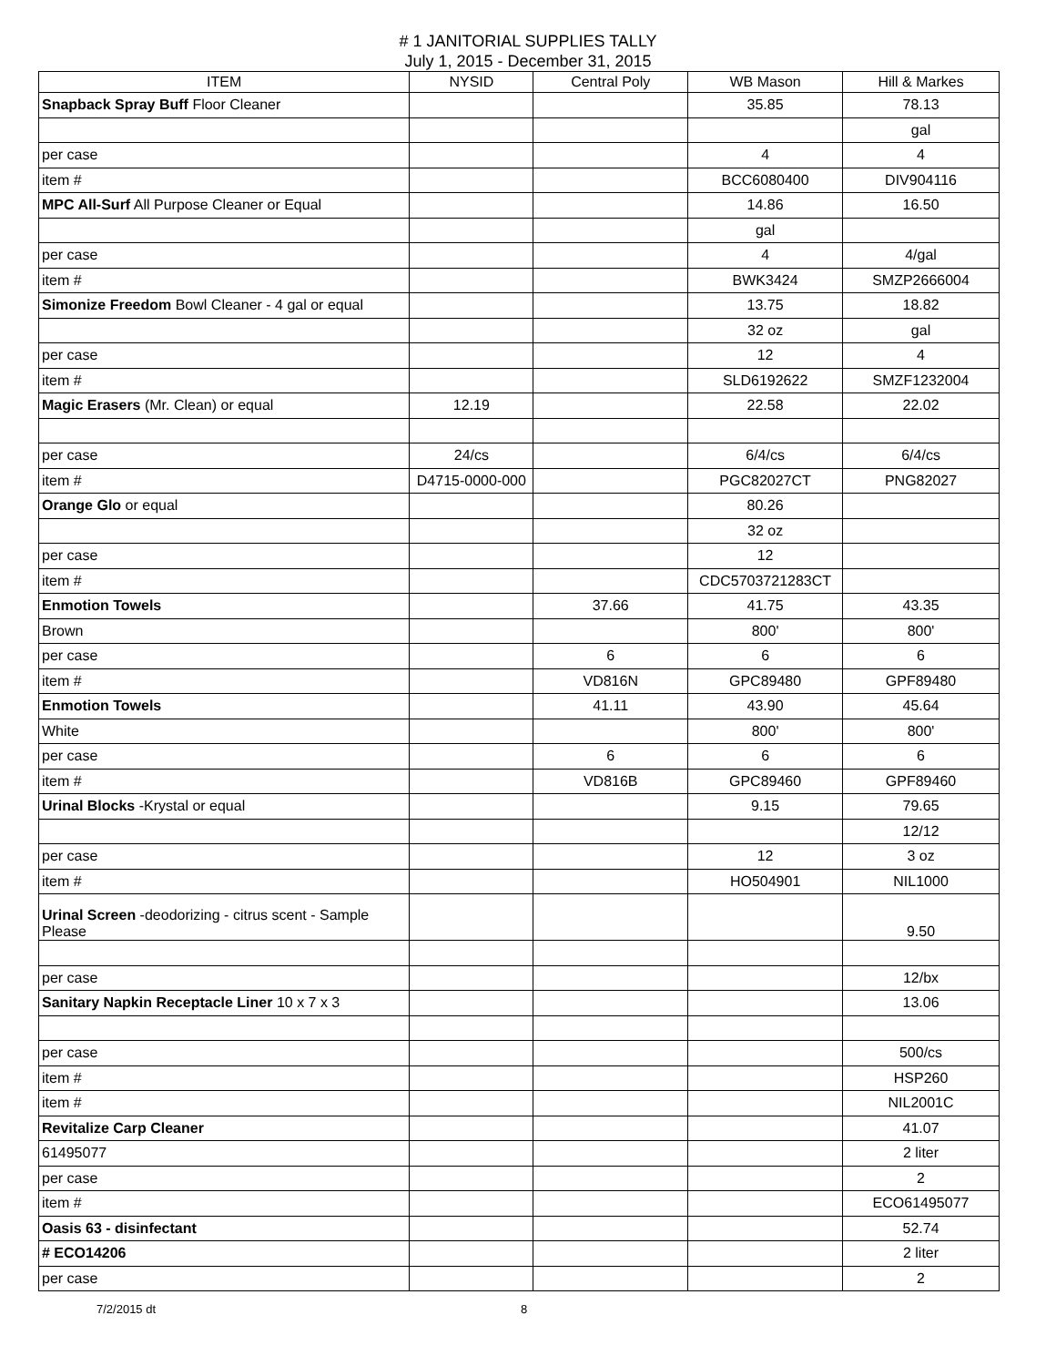# 1 JANITORIAL SUPPLIES TALLY
July 1, 2015 - December 31, 2015
| ITEM | NYSID | Central Poly | WB Mason | Hill & Markes |
| --- | --- | --- | --- | --- |
| Snapback Spray Buff Floor Cleaner | | | 35.85 | 78.13 |
| | | | | gal |
| per case | | | 4 | 4 |
| item # | | | BCC6080400 | DIV904116 |
| MPC All-Surf All Purpose Cleaner or Equal | | | 14.86 | 16.50 |
| | | | gal | |
| per case | | | 4 | 4/gal |
| item # | | | BWK3424 | SMZP2666004 |
| Simonize Freedom Bowl Cleaner - 4 gal or equal | | | 13.75 | 18.82 |
| | | | 32 oz | gal |
| per case | | | 12 | 4 |
| item # | | | SLD6192622 | SMZF1232004 |
| Magic Erasers (Mr. Clean) or equal | 12.19 | | 22.58 | 22.02 |
| per case | 24/cs | | 6/4/cs | 6/4/cs |
| item # | D4715-0000-000 | | PGC82027CT | PNG82027 |
| Orange Glo or equal | | | 80.26 | |
| | | | 32 oz | |
| per case | | | 12 | |
| item # | | | CDC5703721283CT | |
| Enmotion Towels | | 37.66 | 41.75 | 43.35 |
| Brown | | | 800' | 800' |
| per case | | 6 | 6 | 6 |
| item # | | VD816N | GPC89480 | GPF89480 |
| Enmotion Towels | | 41.11 | 43.90 | 45.64 |
| White | | | 800' | 800' |
| per case | | 6 | 6 | 6 |
| item # | | VD816B | GPC89460 | GPF89460 |
| Urinal Blocks -Krystal or equal | | | 9.15 | 79.65 |
| | | | | 12/12 |
| per case | | | 12 | 3 oz |
| item # | | | HO504901 | NIL1000 |
| Urinal Screen -deodorizing - citrus scent - Sample Please | | | | 9.50 |
| per case | | | | 12/bx |
| Sanitary Napkin Receptacle Liner 10 x 7 x 3 | | | | 13.06 |
| per case | | | | 500/cs |
| item # | | | | HSP260 |
| item # | | | | NIL2001C |
| Revitalize Carp Cleaner | | | | 41.07 |
| 61495077 | | | | 2 liter |
| per case | | | | 2 |
| item # | | | | ECO61495077 |
| Oasis 63 - disinfectant | | | | 52.74 |
| # ECO14206 | | | | 2 liter |
| per case | | | | 2 |
7/2/2015 dt 8